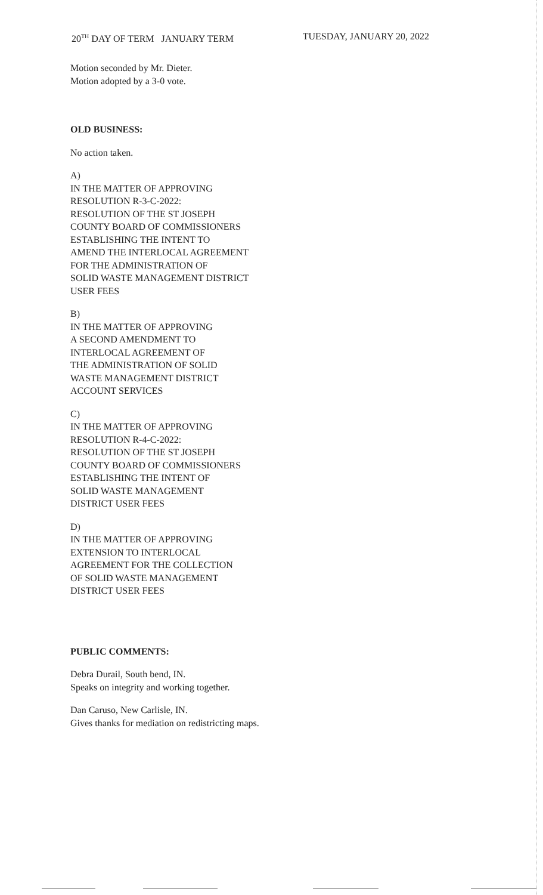20<sup>TH</sup> DAY OF TERM JANUARY TERM TUESDAY, JANUARY 20, 2022
Motion seconded by Mr. Dieter.
Motion adopted by a 3-0 vote.
OLD BUSINESS:
No action taken.
A)
IN THE MATTER OF APPROVING
RESOLUTION R-3-C-2022:
RESOLUTION OF THE ST JOSEPH
COUNTY BOARD OF COMMISSIONERS
ESTABLISHING THE INTENT TO
AMEND THE INTERLOCAL AGREEMENT
FOR THE ADMINISTRATION OF
SOLID WASTE MANAGEMENT DISTRICT
USER FEES
B)
IN THE MATTER OF APPROVING
A SECOND AMENDMENT TO
INTERLOCAL AGREEMENT OF
THE ADMINISTRATION OF SOLID
WASTE MANAGEMENT DISTRICT
ACCOUNT SERVICES
C)
IN THE MATTER OF APPROVING
RESOLUTION R-4-C-2022:
RESOLUTION OF THE ST JOSEPH
COUNTY BOARD OF COMMISSIONERS
ESTABLISHING THE INTENT OF
SOLID WASTE MANAGEMENT
DISTRICT USER FEES
D)
IN THE MATTER OF APPROVING
EXTENSION TO INTERLOCAL
AGREEMENT FOR THE COLLECTION
OF SOLID WASTE MANAGEMENT
DISTRICT USER FEES
PUBLIC COMMENTS:
Debra Durail, South bend, IN.
Speaks on integrity and working together.
Dan Caruso, New Carlisle, IN.
Gives thanks for mediation on redistricting maps.